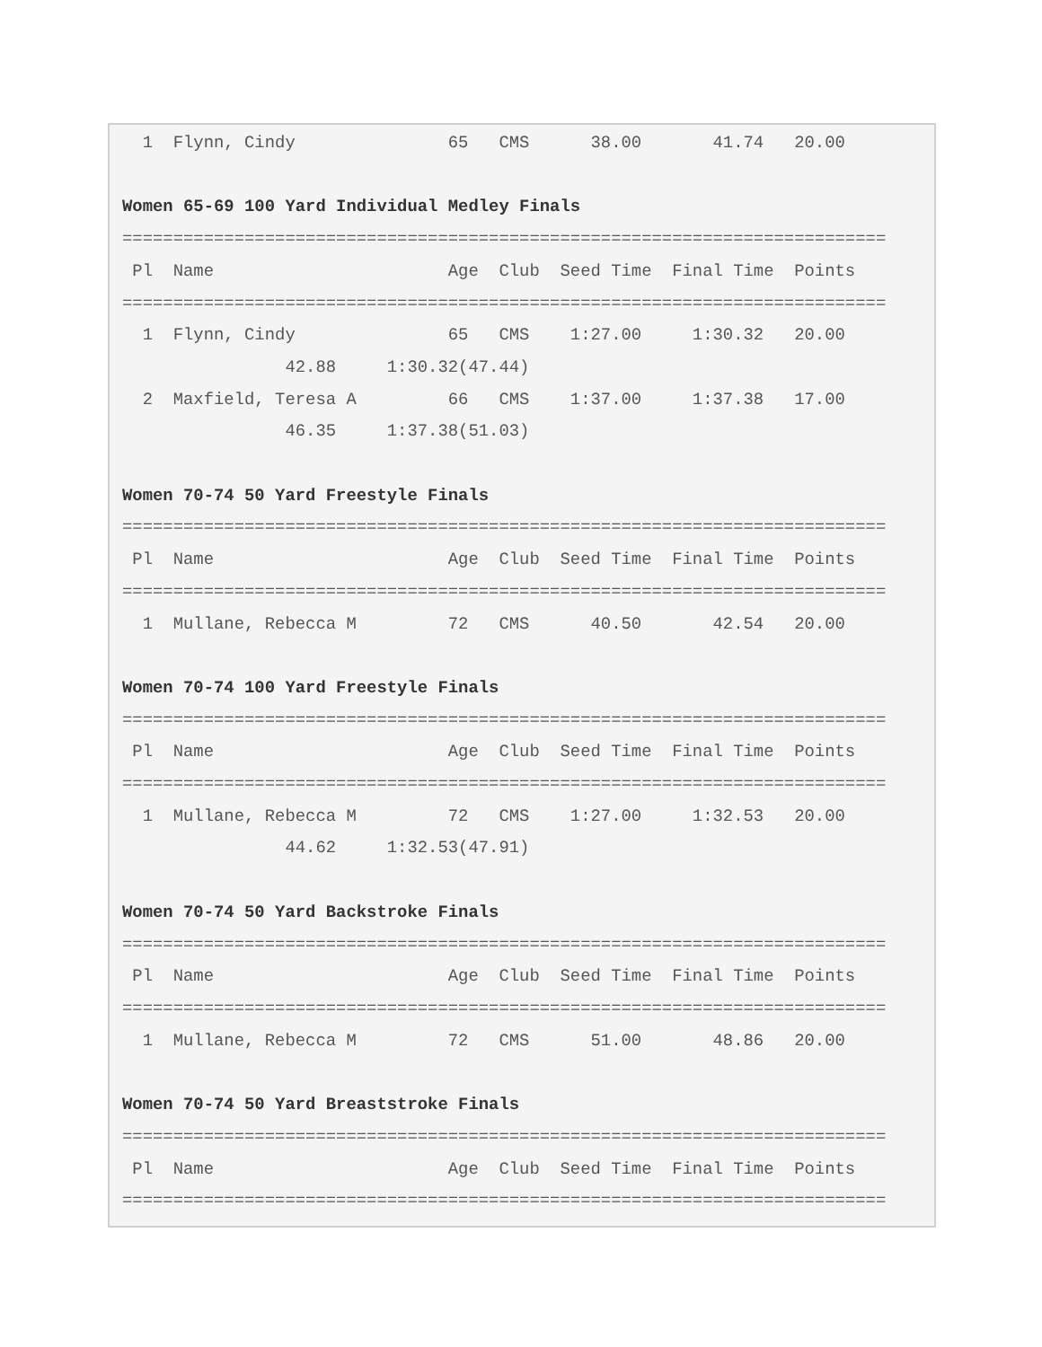1  Flynn, Cindy               65   CMS      38.00       41.74   20.00

Women 65-69 100 Yard Individual Medley Finals
===========================================================================
 Pl  Name                       Age  Club  Seed Time  Final Time  Points
===========================================================================
  1  Flynn, Cindy               65   CMS    1:27.00     1:30.32   20.00
                42.88     1:30.32(47.44)
  2  Maxfield, Teresa A         66   CMS    1:37.00     1:37.38   17.00
                46.35     1:37.38(51.03)

Women 70-74 50 Yard Freestyle Finals
===========================================================================
 Pl  Name                       Age  Club  Seed Time  Final Time  Points
===========================================================================
  1  Mullane, Rebecca M         72   CMS      40.50       42.54   20.00

Women 70-74 100 Yard Freestyle Finals
===========================================================================
 Pl  Name                       Age  Club  Seed Time  Final Time  Points
===========================================================================
  1  Mullane, Rebecca M         72   CMS    1:27.00     1:32.53   20.00
                44.62     1:32.53(47.91)

Women 70-74 50 Yard Backstroke Finals
===========================================================================
 Pl  Name                       Age  Club  Seed Time  Final Time  Points
===========================================================================
  1  Mullane, Rebecca M         72   CMS      51.00       48.86   20.00

Women 70-74 50 Yard Breaststroke Finals
===========================================================================
 Pl  Name                       Age  Club  Seed Time  Final Time  Points
===========================================================================